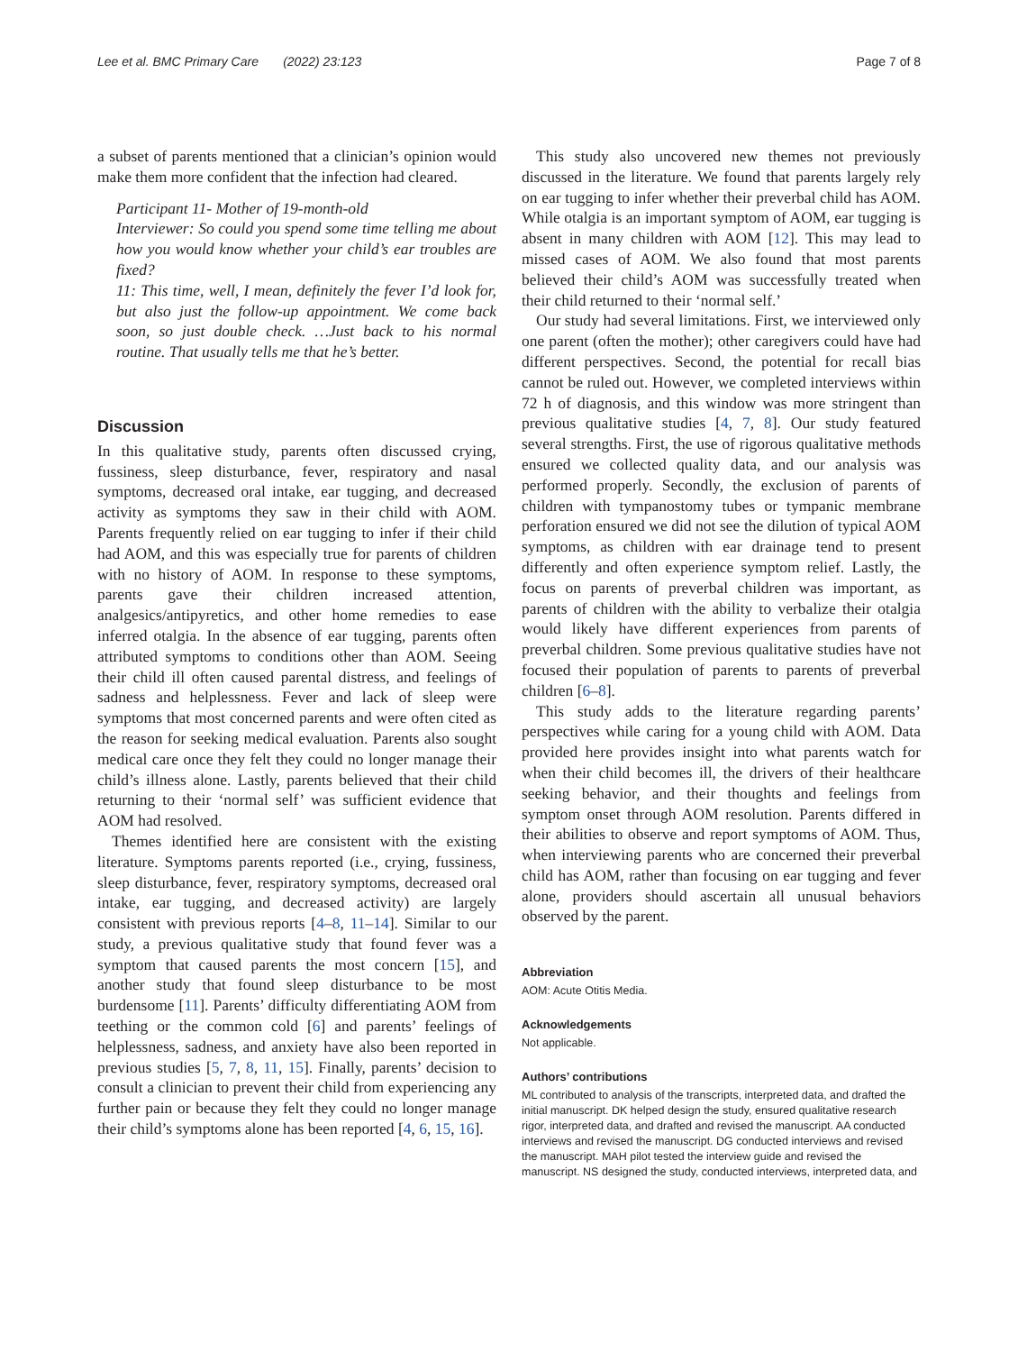Lee et al. BMC Primary Care (2022) 23:123 Page 7 of 8
a subset of parents mentioned that a clinician’s opinion would make them more confident that the infection had cleared.
Participant 11- Mother of 19-month-old
Interviewer: So could you spend some time telling me about how you would know whether your child’s ear troubles are fixed?
11: This time, well, I mean, definitely the fever I’d look for, but also just the follow-up appointment. We come back soon, so just double check. …Just back to his normal routine. That usually tells me that he’s better.
Discussion
In this qualitative study, parents often discussed crying, fussiness, sleep disturbance, fever, respiratory and nasal symptoms, decreased oral intake, ear tugging, and decreased activity as symptoms they saw in their child with AOM. Parents frequently relied on ear tugging to infer if their child had AOM, and this was especially true for parents of children with no history of AOM. In response to these symptoms, parents gave their children increased attention, analgesics/antipyretics, and other home remedies to ease inferred otalgia. In the absence of ear tugging, parents often attributed symptoms to conditions other than AOM. Seeing their child ill often caused parental distress, and feelings of sadness and helplessness. Fever and lack of sleep were symptoms that most concerned parents and were often cited as the reason for seeking medical evaluation. Parents also sought medical care once they felt they could no longer manage their child’s illness alone. Lastly, parents believed that their child returning to their ‘normal self’ was sufficient evidence that AOM had resolved.
Themes identified here are consistent with the existing literature. Symptoms parents reported (i.e., crying, fussiness, sleep disturbance, fever, respiratory symptoms, decreased oral intake, ear tugging, and decreased activity) are largely consistent with previous reports [4–8, 11–14]. Similar to our study, a previous qualitative study that found fever was a symptom that caused parents the most concern [15], and another study that found sleep disturbance to be most burdensome [11]. Parents’ difficulty differentiating AOM from teething or the common cold [6] and parents’ feelings of helplessness, sadness, and anxiety have also been reported in previous studies [5, 7, 8, 11, 15]. Finally, parents’ decision to consult a clinician to prevent their child from experiencing any further pain or because they felt they could no longer manage their child’s symptoms alone has been reported [4, 6, 15, 16].
This study also uncovered new themes not previously discussed in the literature. We found that parents largely rely on ear tugging to infer whether their preverbal child has AOM. While otalgia is an important symptom of AOM, ear tugging is absent in many children with AOM [12]. This may lead to missed cases of AOM. We also found that most parents believed their child’s AOM was successfully treated when their child returned to their ‘normal self.’
Our study had several limitations. First, we interviewed only one parent (often the mother); other caregivers could have had different perspectives. Second, the potential for recall bias cannot be ruled out. However, we completed interviews within 72 h of diagnosis, and this window was more stringent than previous qualitative studies [4, 7, 8]. Our study featured several strengths. First, the use of rigorous qualitative methods ensured we collected quality data, and our analysis was performed properly. Secondly, the exclusion of parents of children with tympanostomy tubes or tympanic membrane perforation ensured we did not see the dilution of typical AOM symptoms, as children with ear drainage tend to present differently and often experience symptom relief. Lastly, the focus on parents of preverbal children was important, as parents of children with the ability to verbalize their otalgia would likely have different experiences from parents of preverbal children. Some previous qualitative studies have not focused their population of parents to parents of preverbal children [6–8].
This study adds to the literature regarding parents’ perspectives while caring for a young child with AOM. Data provided here provides insight into what parents watch for when their child becomes ill, the drivers of their healthcare seeking behavior, and their thoughts and feelings from symptom onset through AOM resolution. Parents differed in their abilities to observe and report symptoms of AOM. Thus, when interviewing parents who are concerned their preverbal child has AOM, rather than focusing on ear tugging and fever alone, providers should ascertain all unusual behaviors observed by the parent.
Abbreviation
AOM: Acute Otitis Media.
Acknowledgements
Not applicable.
Authors’ contributions
ML contributed to analysis of the transcripts, interpreted data, and drafted the initial manuscript. DK helped design the study, ensured qualitative research rigor, interpreted data, and drafted and revised the manuscript. AA conducted interviews and revised the manuscript. DG conducted interviews and revised the manuscript. MAH pilot tested the interview guide and revised the manuscript. NS designed the study, conducted interviews, interpreted data, and